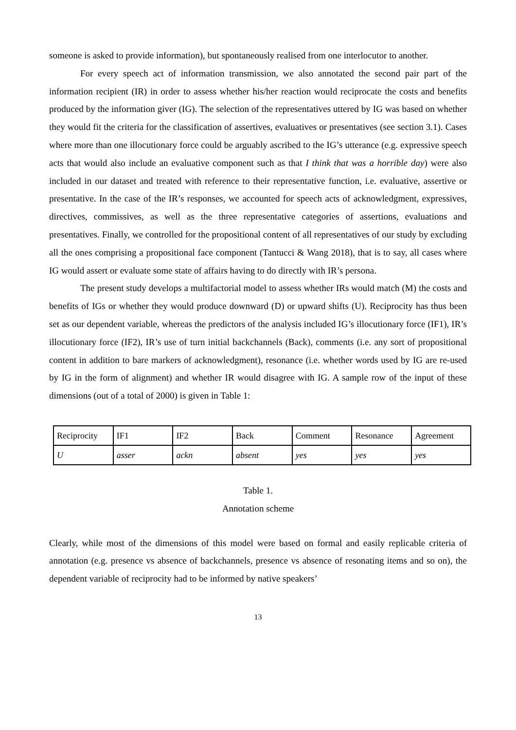someone is asked to provide information), but spontaneously realised from one interlocutor to another.
For every speech act of information transmission, we also annotated the second pair part of the information recipient (IR) in order to assess whether his/her reaction would reciprocate the costs and benefits produced by the information giver (IG). The selection of the representatives uttered by IG was based on whether they would fit the criteria for the classification of assertives, evaluatives or presentatives (see section 3.1). Cases where more than one illocutionary force could be arguably ascribed to the IG’s utterance (e.g. expressive speech acts that would also include an evaluative component such as that I think that was a horrible day) were also included in our dataset and treated with reference to their representative function, i.e. evaluative, assertive or presentative. In the case of the IR’s responses, we accounted for speech acts of acknowledgment, expressives, directives, commissives, as well as the three representative categories of assertions, evaluations and presentatives. Finally, we controlled for the propositional content of all representatives of our study by excluding all the ones comprising a propositional face component (Tantucci & Wang 2018), that is to say, all cases where IG would assert or evaluate some state of affairs having to do directly with IR’s persona.
The present study develops a multifactorial model to assess whether IRs would match (M) the costs and benefits of IGs or whether they would produce downward (D) or upward shifts (U). Reciprocity has thus been set as our dependent variable, whereas the predictors of the analysis included IG’s illocutionary force (IF1), IR’s illocutionary force (IF2), IR’s use of turn initial backchannels (Back), comments (i.e. any sort of propositional content in addition to bare markers of acknowledgment), resonance (i.e. whether words used by IG are re-used by IG in the form of alignment) and whether IR would disagree with IG. A sample row of the input of these dimensions (out of a total of 2000) is given in Table 1:
| Reciprocity | IF1 | IF2 | Back | Comment | Resonance | Agreement |
| U | asser | ackn | absent | yes | yes | yes |
Table 1.
Annotation scheme
Clearly, while most of the dimensions of this model were based on formal and easily replicable criteria of annotation (e.g. presence vs absence of backchannels, presence vs absence of resonating items and so on), the dependent variable of reciprocity had to be informed by native speakers’
13